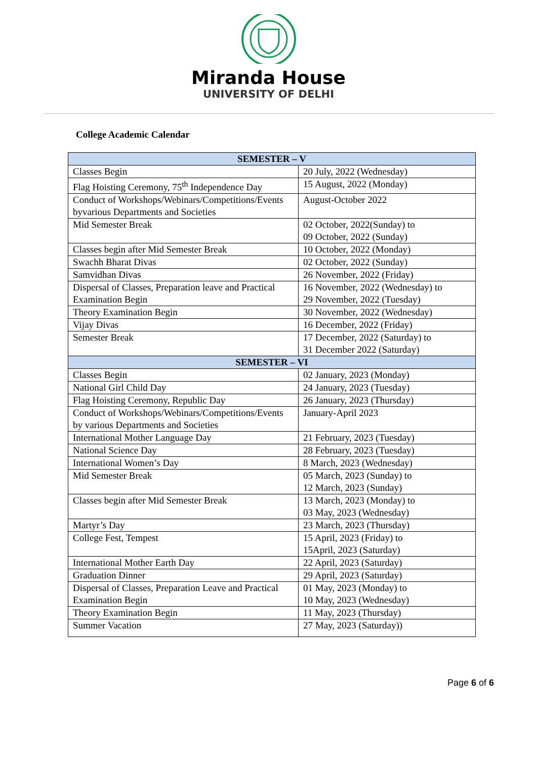Miranda House
UNIVERSITY OF DELHI
College Academic Calendar
| SEMESTER – V | |
| --- | --- |
| Classes Begin | 20 July, 2022 (Wednesday) |
| Flag Hoisting Ceremony, 75<sup>th</sup> Independence Day | 15 August, 2022 (Monday) |
| Conduct of Workshops/Webinars/Competitions/Events byvarious Departments and Societies | August-October 2022 |
| Mid Semester Break | 02 October, 2022(Sunday) to 09 October, 2022 (Sunday) |
| Classes begin after Mid Semester Break | 10 October, 2022 (Monday) |
| Swachh Bharat Divas | 02 October, 2022 (Sunday) |
| Samvidhan Divas | 26 November, 2022 (Friday) |
| Dispersal of Classes, Preparation leave and Practical Examination Begin | 16 November, 2022 (Wednesday) to 29 November, 2022 (Tuesday) |
| Theory Examination Begin | 30 November, 2022 (Wednesday) |
| Vijay Divas | 16 December, 2022 (Friday) |
| Semester Break | 17 December, 2022 (Saturday) to 31 December 2022 (Saturday) |
| SEMESTER – VI | |
| Classes Begin | 02 January, 2023 (Monday) |
| National Girl Child Day | 24 January, 2023 (Tuesday) |
| Flag Hoisting Ceremony, Republic Day | 26 January, 2023 (Thursday) |
| Conduct of Workshops/Webinars/Competitions/Events by various Departments and Societies | January-April 2023 |
| International Mother Language Day | 21 February, 2023 (Tuesday) |
| National Science Day | 28 February, 2023 (Tuesday) |
| International Women’s Day | 8 March, 2023 (Wednesday) |
| Mid Semester Break | 05 March, 2023 (Sunday) to 12 March, 2023 (Sunday) |
| Classes begin after Mid Semester Break | 13 March, 2023 (Monday) to 03 May, 2023 (Wednesday) |
| Martyr’s Day | 23 March, 2023 (Thursday) |
| College Fest, Tempest | 15 April, 2023 (Friday) to 15April, 2023 (Saturday) |
| International Mother Earth Day | 22 April, 2023 (Saturday) |
| Graduation Dinner | 29 April, 2023 (Saturday) |
| Dispersal of Classes, Preparation Leave and Practical Examination Begin | 01 May, 2023 (Monday) to 10 May, 2023 (Wednesday) |
| Theory Examination Begin | 11 May, 2023 (Thursday) |
| Summer Vacation | 27 May, 2023 (Saturday)) |
Page 6 of 6